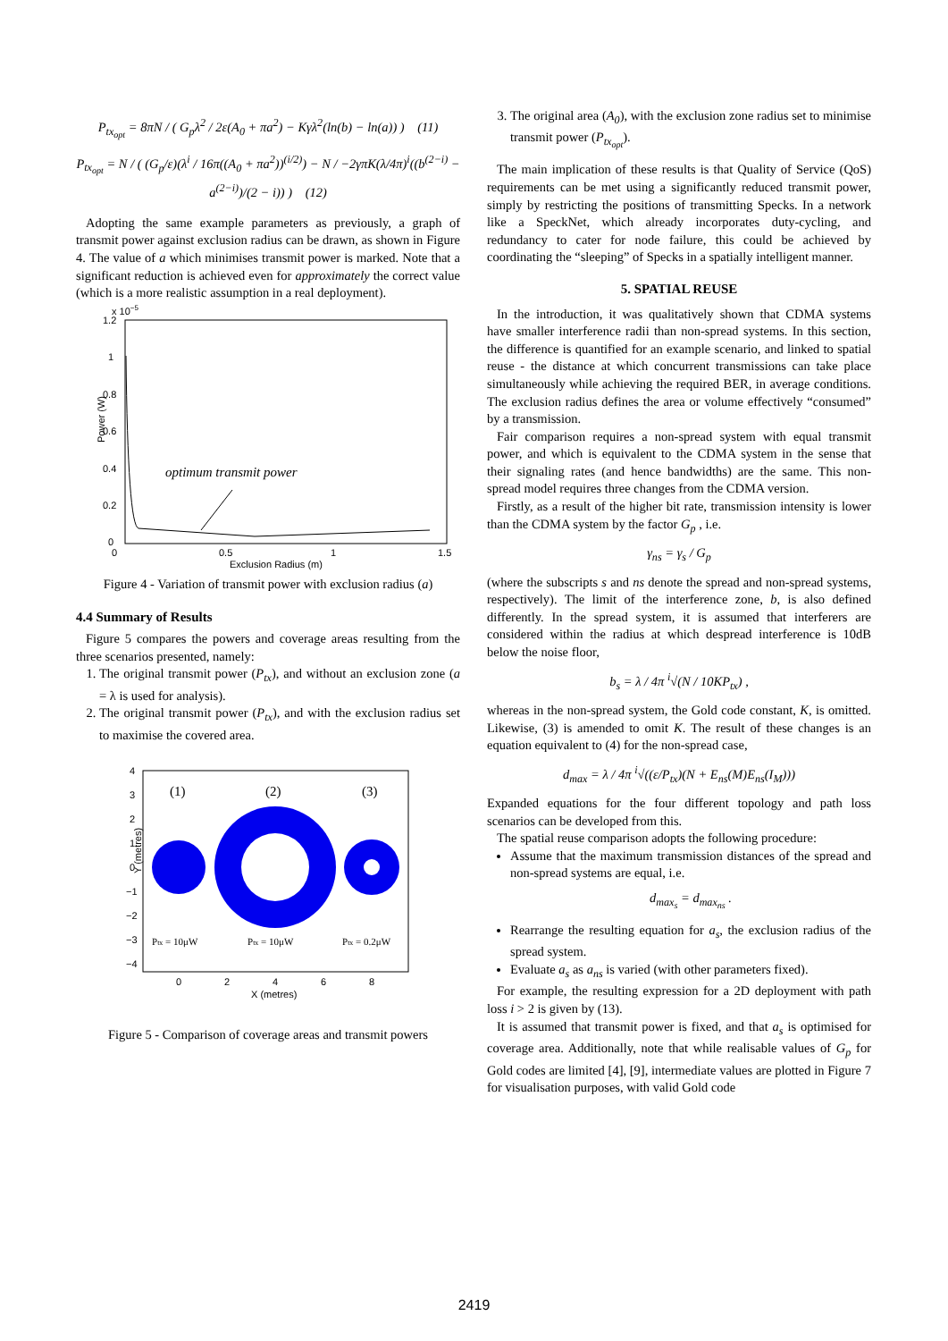P<sub>tx<sub>opt</sub></sub> = 8πN / ( G<sub>p</sub>λ<sup>2</sup> / 2ε(A<sub>0</sub> + πa<sup>2</sup>) − Kγλ<sup>2</sup>(ln(b) − ln(a)) ) (11)
P<sub>tx<sub>opt</sub></sub> = N / ( (G<sub>p</sub>/ε)(λ<sup>i</sup> / 16π((A<sub>0</sub> + πa<sup>2</sup>))<sup>(i/2)</sup>) − N / −2γπK(λ/4π)<sup>i</sup>((b<sup>(2−i)</sup> − a<sup>(2−i)</sup>)/(2 − i)) ) (12)
Adopting the same example parameters as previously, a graph of transmit power against exclusion radius can be drawn, as shown in Figure 4. The value of a which minimises transmit power is marked. Note that a significant reduction is achieved even for approximately the correct value (which is a more realistic assumption in a real deployment).
x 10−5
Power (W)
1.2
1
0.8
0.6
0.4
0.2
0
0
0.5
1
1.5
Exclusion Radius (m)
optimum transmit power
Figure 4 - Variation of transmit power with exclusion radius (a)
4.4 Summary of Results
Figure 5 compares the powers and coverage areas resulting from the three scenarios presented, namely:
1. The original transmit power (P<sub>tx</sub>), and without an exclusion zone (a = λ is used for analysis).
2. The original transmit power (P<sub>tx</sub>), and with the exclusion radius set to maximise the covered area.
4
3
2
1
0
−1
−2
−3
−4
Y (metres)
(1)
(2)
(3)
Ptx = 10μW
Ptx = 10μW
Ptx = 0.2μW
0
2
4
6
8
X (metres)
Figure 5 - Comparison of coverage areas and transmit powers
3. The original area (A<sub>0</sub>), with the exclusion zone radius set to minimise transmit power (P<sub>tx<sub>opt</sub></sub>).
The main implication of these results is that Quality of Service (QoS) requirements can be met using a significantly reduced transmit power, simply by restricting the positions of transmitting Specks. In a network like a SpeckNet, which already incorporates duty-cycling, and redundancy to cater for node failure, this could be achieved by coordinating the “sleeping” of Specks in a spatially intelligent manner.
5. SPATIAL REUSE
In the introduction, it was qualitatively shown that CDMA systems have smaller interference radii than non-spread systems. In this section, the difference is quantified for an example scenario, and linked to spatial reuse - the distance at which concurrent transmissions can take place simultaneously while achieving the required BER, in average conditions. The exclusion radius defines the area or volume effectively “consumed” by a transmission.
Fair comparison requires a non-spread system with equal transmit power, and which is equivalent to the CDMA system in the sense that their signaling rates (and hence bandwidths) are the same. This non-spread model requires three changes from the CDMA version.
Firstly, as a result of the higher bit rate, transmission intensity is lower than the CDMA system by the factor G<sub>p</sub> , i.e.
γ<sub>ns</sub> = γ<sub>s</sub> / G<sub>p</sub>
(where the subscripts s and ns denote the spread and non-spread systems, respectively). The limit of the interference zone, b, is also defined differently. In the spread system, it is assumed that interferers are considered within the radius at which despread interference is 10dB below the noise floor,
b<sub>s</sub> = λ / 4π <sup>i</sup>√(N / 10KP<sub>tx</sub>) ,
whereas in the non-spread system, the Gold code constant, K, is omitted. Likewise, (3) is amended to omit K. The result of these changes is an equation equivalent to (4) for the non-spread case,
d<sub>max</sub> = λ / 4π <sup>i</sup>√((ε/P<sub>tx</sub>)(N + E<sub>ns</sub>(M)E<sub>ns</sub>(I<sub>M</sub>)))
Expanded equations for the four different topology and path loss scenarios can be developed from this.
The spatial reuse comparison adopts the following procedure:
Assume that the maximum transmission distances of the spread and non-spread systems are equal, i.e.
d<sub>max<sub>s</sub></sub> = d<sub>max<sub>ns</sub></sub> .
Rearrange the resulting equation for a<sub>s</sub>, the exclusion radius of the spread system.
Evaluate a<sub>s</sub> as a<sub>ns</sub> is varied (with other parameters fixed).
For example, the resulting expression for a 2D deployment with path loss i > 2 is given by (13).
It is assumed that transmit power is fixed, and that a<sub>s</sub> is optimised for coverage area. Additionally, note that while realisable values of G<sub>p</sub> for Gold codes are limited [4], [9], intermediate values are plotted in Figure 7 for visualisation purposes, with valid Gold code
2419